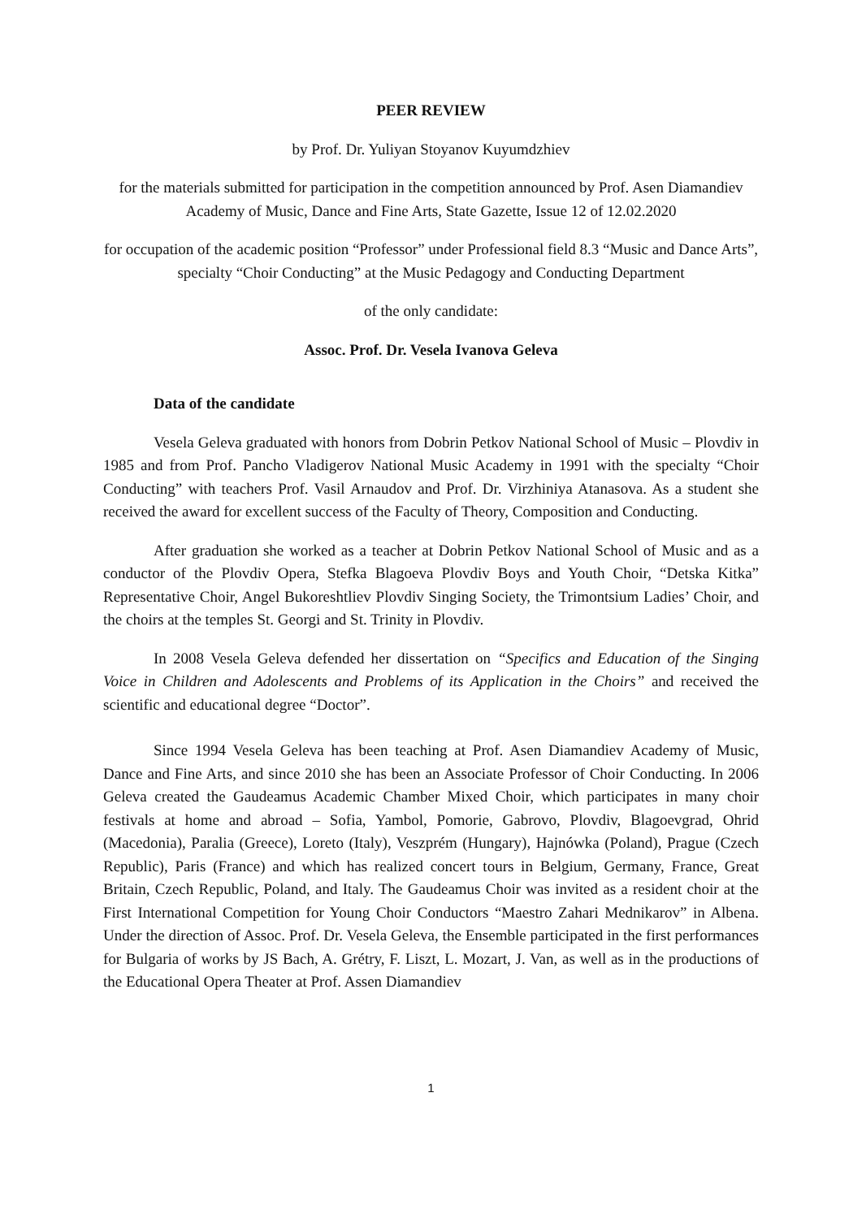PEER REVIEW
by Prof. Dr. Yuliyan Stoyanov Kuyumdzhiev
for the materials submitted for participation in the competition announced by Prof. Asen Diamandiev Academy of Music, Dance and Fine Arts, State Gazette, Issue 12 of 12.02.2020
for occupation of the academic position “Professor” under Professional field 8.3 “Music and Dance Arts”, specialty “Choir Conducting” at the Music Pedagogy and Conducting Department
of the only candidate:
Assoc. Prof. Dr. Vesela Ivanova Geleva
Data of the candidate
Vesela Geleva graduated with honors from Dobrin Petkov National School of Music – Plovdiv in 1985 and from Prof. Pancho Vladigerov National Music Academy in 1991 with the specialty “Choir Conducting” with teachers Prof. Vasil Arnaudov and Prof. Dr. Virzhiniya Atanasova. As a student she received the award for excellent success of the Faculty of Theory, Composition and Conducting.
After graduation she worked as a teacher at Dobrin Petkov National School of Music and as a conductor of the Plovdiv Opera, Stefka Blagoeva Plovdiv Boys and Youth Choir, “Detska Kitka” Representative Choir, Angel Bukoreshtliev Plovdiv Singing Society, the Trimontsium Ladies’ Choir, and the choirs at the temples St. Georgi and St. Trinity in Plovdiv.
In 2008 Vesela Geleva defended her dissertation on “Specifics and Education of the Singing Voice in Children and Adolescents and Problems of its Application in the Choirs” and received the scientific and educational degree “Doctor”.
Since 1994 Vesela Geleva has been teaching at Prof. Asen Diamandiev Academy of Music, Dance and Fine Arts, and since 2010 she has been an Associate Professor of Choir Conducting. In 2006 Geleva created the Gaudeamus Academic Chamber Mixed Choir, which participates in many choir festivals at home and abroad – Sofia, Yambol, Pomorie, Gabrovo, Plovdiv, Blagoevgrad, Ohrid (Macedonia), Paralia (Greece), Loreto (Italy), Veszprém (Hungary), Hajnówka (Poland), Prague (Czech Republic), Paris (France) and which has realized concert tours in Belgium, Germany, France, Great Britain, Czech Republic, Poland, and Italy. The Gaudeamus Choir was invited as a resident choir at the First International Competition for Young Choir Conductors “Maestro Zahari Mednikarov” in Albena. Under the direction of Assoc. Prof. Dr. Vesela Geleva, the Ensemble participated in the first performances for Bulgaria of works by JS Bach, A. Grétry, F. Liszt, L. Mozart, J. Van, as well as in the productions of the Educational Opera Theater at Prof. Assen Diamandiev
1